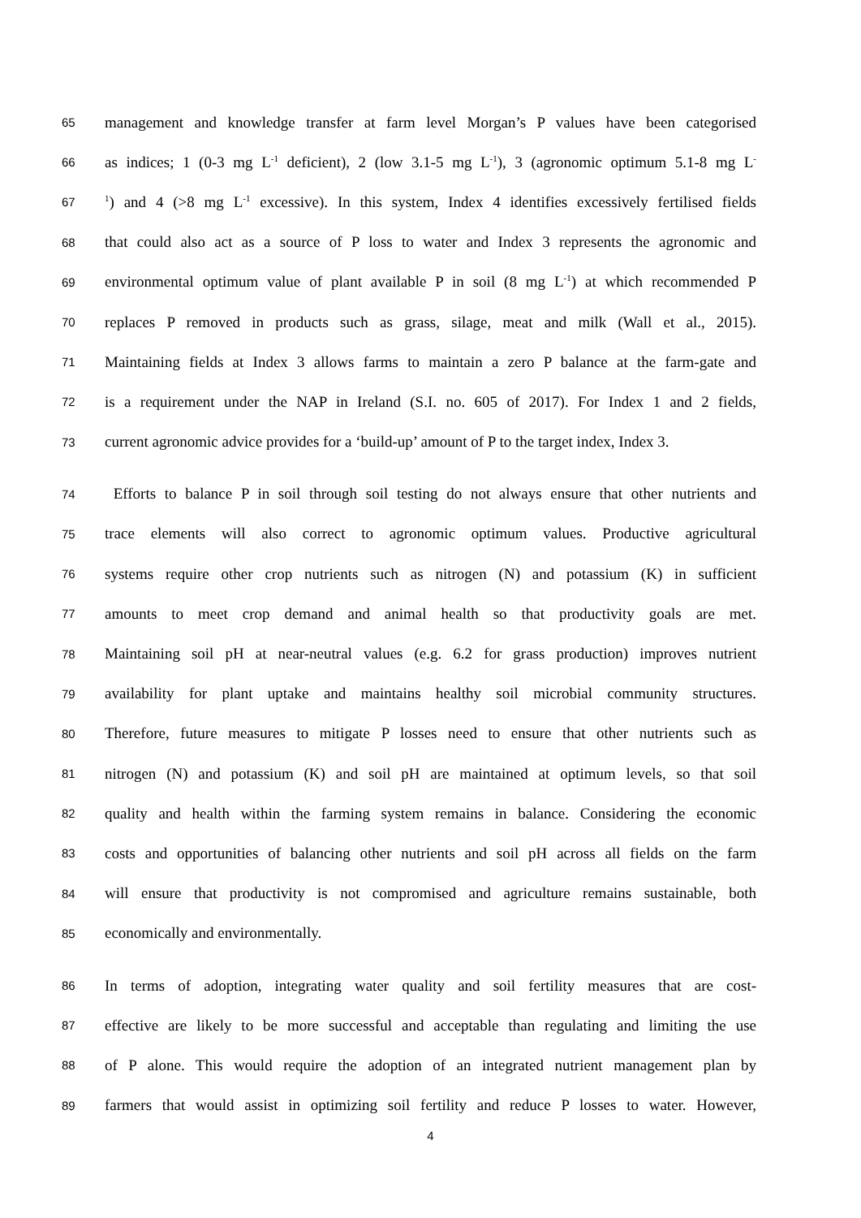65 management and knowledge transfer at farm level Morgan’s P values have been categorised
66 as indices; 1 (0-3 mg L<sup>-1</sup> deficient), 2 (low 3.1-5 mg L<sup>-1</sup>), 3 (agronomic optimum 5.1-8 mg L<sup>-</sup>
67<sup>1</sup>) and 4 (>8 mg L<sup>-1</sup> excessive). In this system, Index 4 identifies excessively fertilised fields
68 that could also act as a source of P loss to water and Index 3 represents the agronomic and
69 environmental optimum value of plant available P in soil (8 mg L<sup>-1</sup>) at which recommended P
70 replaces P removed in products such as grass, silage, meat and milk (Wall et al., 2015).
71 Maintaining fields at Index 3 allows farms to maintain a zero P balance at the farm-gate and
72 is a requirement under the NAP in Ireland (S.I. no. 605 of 2017). For Index 1 and 2 fields,
73 current agronomic advice provides for a ‘build-up’ amount of P to the target index, Index 3.
74 Efforts to balance P in soil through soil testing do not always ensure that other nutrients and
75 trace elements will also correct to agronomic optimum values. Productive agricultural
76 systems require other crop nutrients such as nitrogen (N) and potassium (K) in sufficient
77 amounts to meet crop demand and animal health so that productivity goals are met.
78 Maintaining soil pH at near-neutral values (e.g. 6.2 for grass production) improves nutrient
79 availability for plant uptake and maintains healthy soil microbial community structures.
80 Therefore, future measures to mitigate P losses need to ensure that other nutrients such as
81 nitrogen (N) and potassium (K) and soil pH are maintained at optimum levels, so that soil
82 quality and health within the farming system remains in balance. Considering the economic
83 costs and opportunities of balancing other nutrients and soil pH across all fields on the farm
84 will ensure that productivity is not compromised and agriculture remains sustainable, both
85 economically and environmentally.
86 In terms of adoption, integrating water quality and soil fertility measures that are cost-
87 effective are likely to be more successful and acceptable than regulating and limiting the use
88 of P alone. This would require the adoption of an integrated nutrient management plan by
89 farmers that would assist in optimizing soil fertility and reduce P losses to water. However,
4